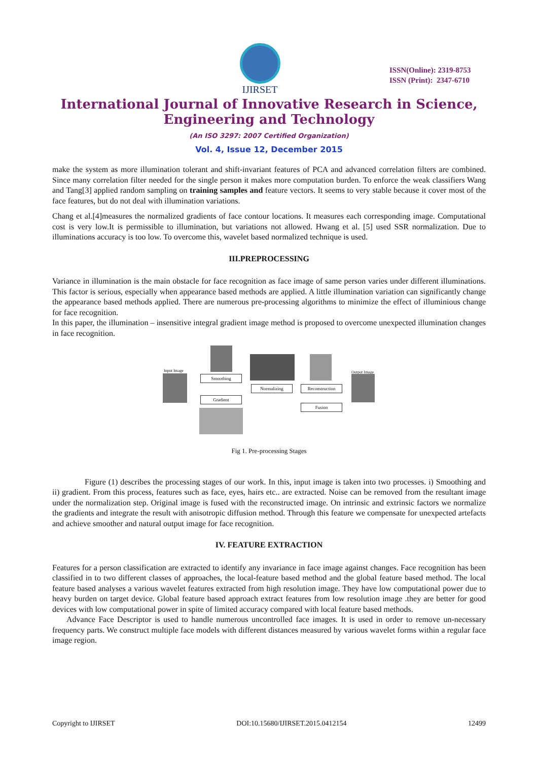IJIRSET
ISSN(Online): 2319-8753
ISSN (Print): 2347-6710
International Journal of Innovative Research in Science,
Engineering and Technology
(An ISO 3297: 2007 Certified Organization)
Vol. 4, Issue 12, December 2015
make the system as more illumination tolerant and shift-invariant features of PCA and advanced correlation filters are combined. Since many correlation filter needed for the single person it makes more computation burden. To enforce the weak classifiers Wang and Tang[3] applied random sampling on training samples and feature vectors. It seems to very stable because it cover most of the face features, but do not deal with illumination variations.
Chang et al.[4]measures the normalized gradients of face contour locations. It measures each corresponding image. Computational cost is very low.It is permissible to illumination, but variations not allowed. Hwang et al. [5] used SSR normalization. Due to illuminations accuracy is too low. To overcome this, wavelet based normalized technique is used.
III.PREPROCESSING
Variance in illumination is the main obstacle for face recognition as face image of same person varies under different illuminations. This factor is serious, especially when appearance based methods are applied. A little illumination variation can significantly change the appearance based methods applied. There are numerous pre-processing algorithms to minimize the effect of illuminious change for face recognition.
In this paper, the illumination – insensitive integral gradient image method is proposed to overcome unexpected illumination changes in face recognition.
Input Image
Smoothing
Gradient
Normalizing Reconstruction
Fusion
Output Image
Fig 1. Pre-processing Stages
Figure (1) describes the processing stages of our work. In this, input image is taken into two processes. i) Smoothing and ii) gradient. From this process, features such as face, eyes, hairs etc.. are extracted. Noise can be removed from the resultant image under the normalization step. Original image is fused with the reconstructed image. On intrinsic and extrinsic factors we normalize the gradients and integrate the result with anisotropic diffusion method. Through this feature we compensate for unexpected artefacts and achieve smoother and natural output image for face recognition.
IV. FEATURE EXTRACTION
Features for a person classification are extracted to identify any invariance in face image against changes. Face recognition has been classified in to two different classes of approaches, the local-feature based method and the global feature based method. The local feature based analyses a various wavelet features extracted from high resolution image. They have low computational power due to heavy burden on target device. Global feature based approach extract features from low resolution image .they are better for good devices with low computational power in spite of limited accuracy compared with local feature based methods.
Advance Face Descriptor is used to handle numerous uncontrolled face images. It is used in order to remove un-necessary frequency parts. We construct multiple face models with different distances measured by various wavelet forms within a regular face image region.
Copyright to IJIRSET DOI:10.15680/IJIRSET.2015.0412154 12499